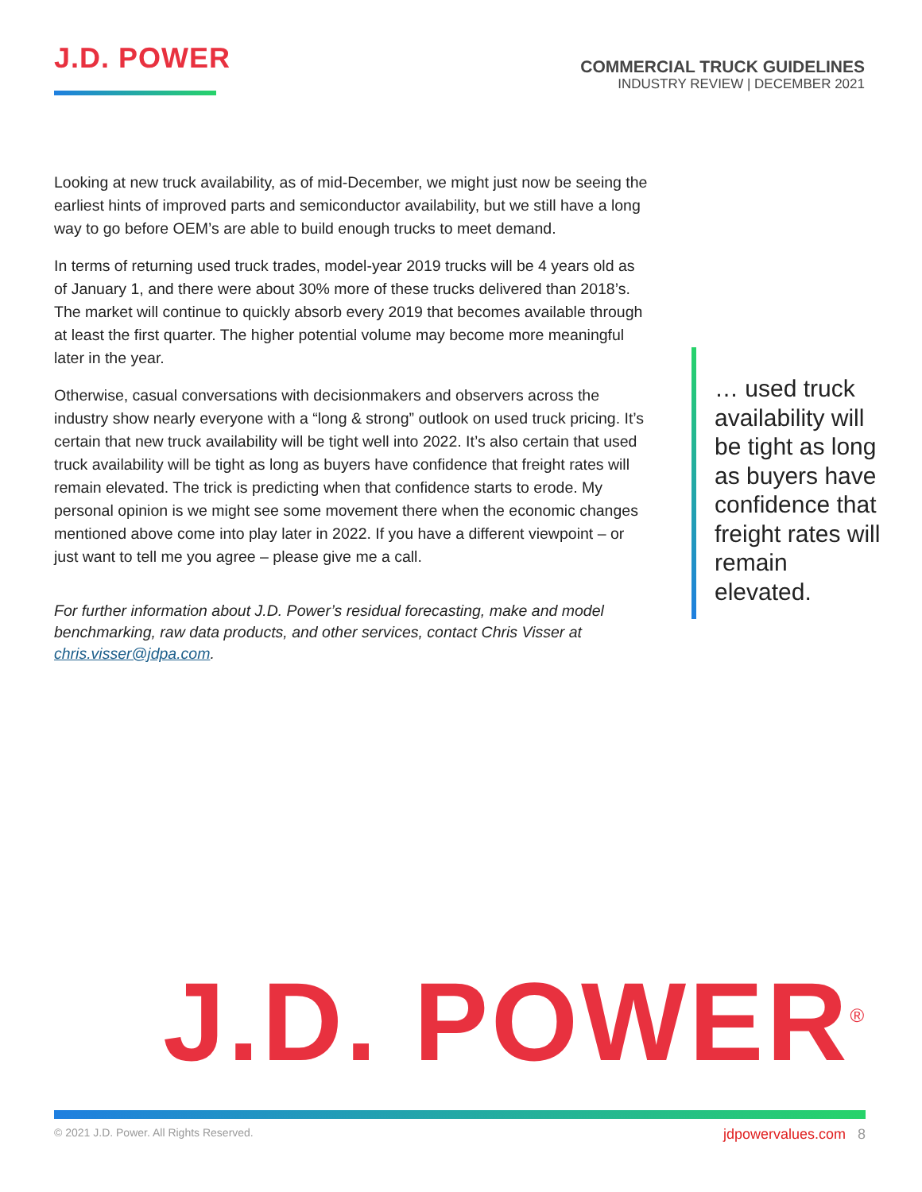J.D. POWER
COMMERCIAL TRUCK GUIDELINES
INDUSTRY REVIEW | DECEMBER 2021
Looking at new truck availability, as of mid-December, we might just now be seeing the earliest hints of improved parts and semiconductor availability, but we still have a long way to go before OEM’s are able to build enough trucks to meet demand.
In terms of returning used truck trades, model-year 2019 trucks will be 4 years old as of January 1, and there were about 30% more of these trucks delivered than 2018’s. The market will continue to quickly absorb every 2019 that becomes available through at least the first quarter. The higher potential volume may become more meaningful later in the year.
Otherwise, casual conversations with decisionmakers and observers across the industry show nearly everyone with a “long & strong” outlook on used truck pricing. It’s certain that new truck availability will be tight well into 2022. It’s also certain that used truck availability will be tight as long as buyers have confidence that freight rates will remain elevated. The trick is predicting when that confidence starts to erode. My personal opinion is we might see some movement there when the economic changes mentioned above come into play later in 2022. If you have a different viewpoint – or just want to tell me you agree – please give me a call.
For further information about J.D. Power’s residual forecasting, make and model benchmarking, raw data products, and other services, contact Chris Visser at chris.visser@jdpa.com.
… used truck availability will be tight as long as buyers have confidence that freight rates will remain elevated.
J.D. POWER<sup>®</sup>
© 2021 J.D. Power. All Rights Reserved.
jdpowervalues.com 8